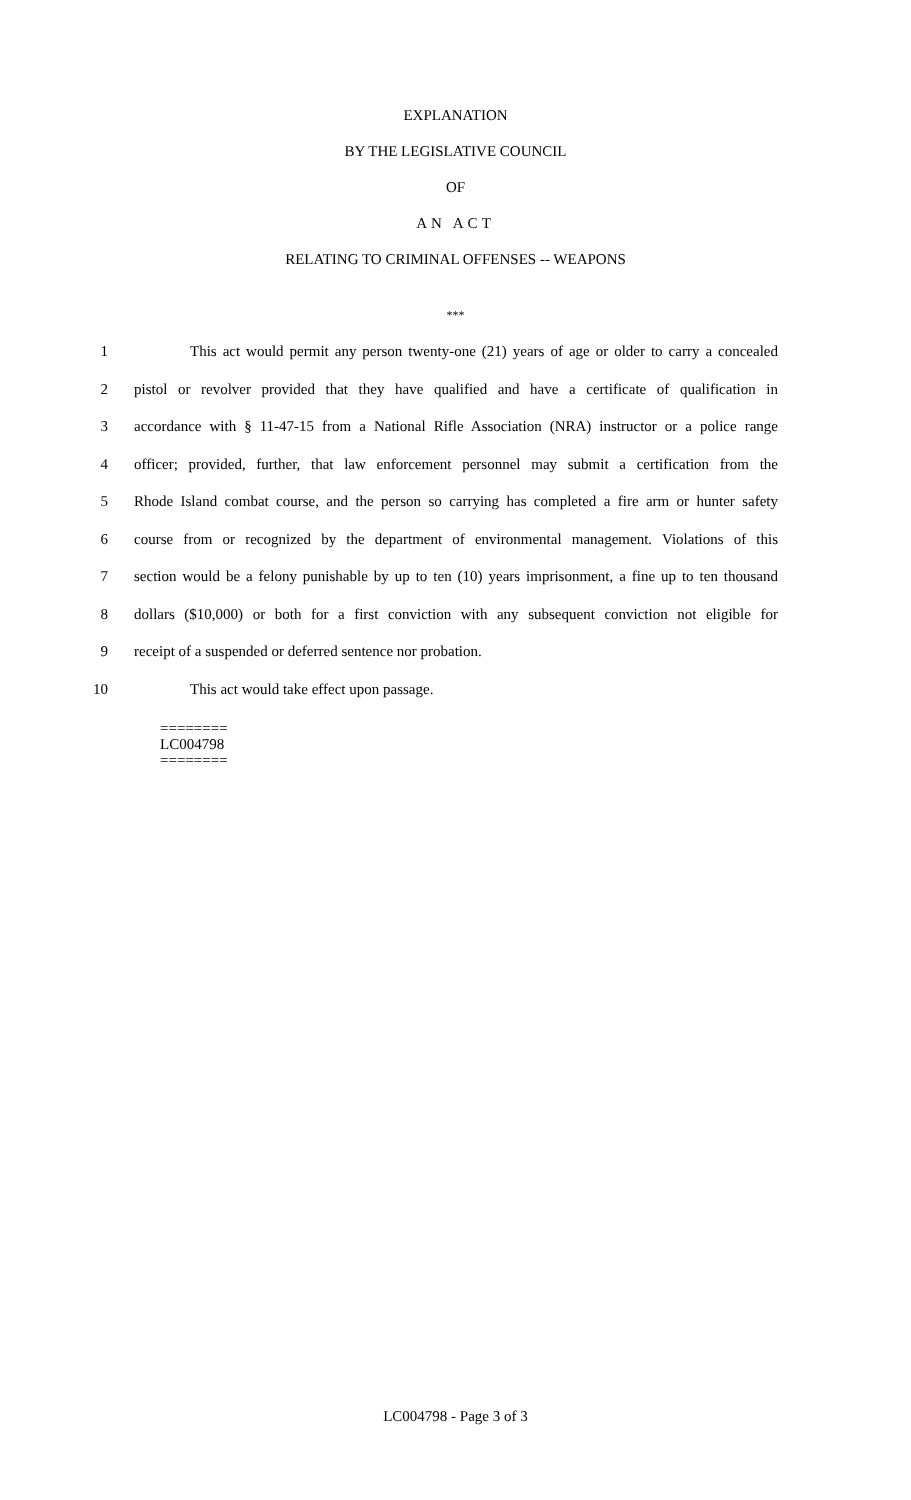EXPLANATION
BY THE LEGISLATIVE COUNCIL
OF
AN ACT
RELATING TO CRIMINAL OFFENSES -- WEAPONS
***
1 This act would permit any person twenty-one (21) years of age or older to carry a concealed
2 pistol or revolver provided that they have qualified and have a certificate of qualification in
3 accordance with § 11-47-15 from a National Rifle Association (NRA) instructor or a police range
4 officer; provided, further, that law enforcement personnel may submit a certification from the
5 Rhode Island combat course, and the person so carrying has completed a fire arm or hunter safety
6 course from or recognized by the department of environmental management. Violations of this
7 section would be a felony punishable by up to ten (10) years imprisonment, a fine up to ten thousand
8 dollars ($10,000) or both for a first conviction with any subsequent conviction not eligible for
9 receipt of a suspended or deferred sentence nor probation.
10 This act would take effect upon passage.
========
LC004798
========
LC004798 - Page 3 of 3